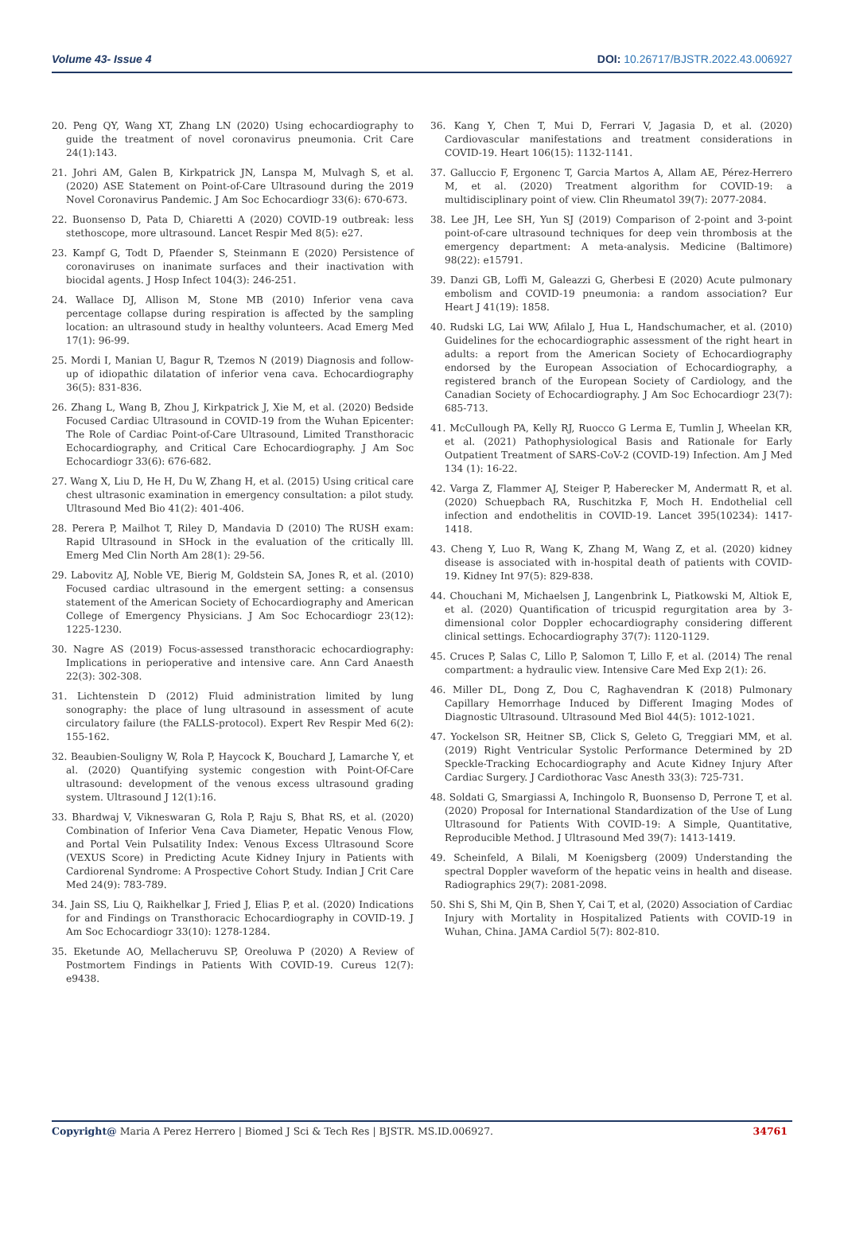Volume 43- Issue 4 DOI: 10.26717/BJSTR.2022.43.006927
20. Peng QY, Wang XT, Zhang LN (2020) Using echocardiography to guide the treatment of novel coronavirus pneumonia. Crit Care 24(1):143.
21. Johri AM, Galen B, Kirkpatrick JN, Lanspa M, Mulvagh S, et al. (2020) ASE Statement on Point-of-Care Ultrasound during the 2019 Novel Coronavirus Pandemic. J Am Soc Echocardiogr 33(6): 670-673.
22. Buonsenso D, Pata D, Chiaretti A (2020) COVID-19 outbreak: less stethoscope, more ultrasound. Lancet Respir Med 8(5): e27.
23. Kampf G, Todt D, Pfaender S, Steinmann E (2020) Persistence of coronaviruses on inanimate surfaces and their inactivation with biocidal agents. J Hosp Infect 104(3): 246-251.
24. Wallace DJ, Allison M, Stone MB (2010) Inferior vena cava percentage collapse during respiration is affected by the sampling location: an ultrasound study in healthy volunteers. Acad Emerg Med 17(1): 96-99.
25. Mordi I, Manian U, Bagur R, Tzemos N (2019) Diagnosis and follow-up of idiopathic dilatation of inferior vena cava. Echocardiography 36(5): 831-836.
26. Zhang L, Wang B, Zhou J, Kirkpatrick J, Xie M, et al. (2020) Bedside Focused Cardiac Ultrasound in COVID-19 from the Wuhan Epicenter: The Role of Cardiac Point-of-Care Ultrasound, Limited Transthoracic Echocardiography, and Critical Care Echocardiography. J Am Soc Echocardiogr 33(6): 676-682.
27. Wang X, Liu D, He H, Du W, Zhang H, et al. (2015) Using critical care chest ultrasonic examination in emergency consultation: a pilot study. Ultrasound Med Bio 41(2): 401-406.
28. Perera P, Mailhot T, Riley D, Mandavia D (2010) The RUSH exam: Rapid Ultrasound in SHock in the evaluation of the critically lll. Emerg Med Clin North Am 28(1): 29-56.
29. Labovitz AJ, Noble VE, Bierig M, Goldstein SA, Jones R, et al. (2010) Focused cardiac ultrasound in the emergent setting: a consensus statement of the American Society of Echocardiography and American College of Emergency Physicians. J Am Soc Echocardiogr 23(12): 1225-1230.
30. Nagre AS (2019) Focus-assessed transthoracic echocardiography: Implications in perioperative and intensive care. Ann Card Anaesth 22(3): 302-308.
31. Lichtenstein D (2012) Fluid administration limited by lung sonography: the place of lung ultrasound in assessment of acute circulatory failure (the FALLS-protocol). Expert Rev Respir Med 6(2): 155-162.
32. Beaubien-Souligny W, Rola P, Haycock K, Bouchard J, Lamarche Y, et al. (2020) Quantifying systemic congestion with Point-Of-Care ultrasound: development of the venous excess ultrasound grading system. Ultrasound J 12(1):16.
33. Bhardwaj V, Vikneswaran G, Rola P, Raju S, Bhat RS, et al. (2020) Combination of Inferior Vena Cava Diameter, Hepatic Venous Flow, and Portal Vein Pulsatility Index: Venous Excess Ultrasound Score (VEXUS Score) in Predicting Acute Kidney Injury in Patients with Cardiorenal Syndrome: A Prospective Cohort Study. Indian J Crit Care Med 24(9): 783-789.
34. Jain SS, Liu Q, Raikhelkar J, Fried J, Elias P, et al. (2020) Indications for and Findings on Transthoracic Echocardiography in COVID-19. J Am Soc Echocardiogr 33(10): 1278-1284.
35. Eketunde AO, Mellacheruvu SP, Oreoluwa P (2020) A Review of Postmortem Findings in Patients With COVID-19. Cureus 12(7): e9438.
36. Kang Y, Chen T, Mui D, Ferrari V, Jagasia D, et al. (2020) Cardiovascular manifestations and treatment considerations in COVID-19. Heart 106(15): 1132-1141.
37. Galluccio F, Ergonenc T, Garcia Martos A, Allam AE, Pérez-Herrero M, et al. (2020) Treatment algorithm for COVID-19: a multidisciplinary point of view. Clin Rheumatol 39(7): 2077-2084.
38. Lee JH, Lee SH, Yun SJ (2019) Comparison of 2-point and 3-point point-of-care ultrasound techniques for deep vein thrombosis at the emergency department: A meta-analysis. Medicine (Baltimore) 98(22): e15791.
39. Danzi GB, Loffi M, Galeazzi G, Gherbesi E (2020) Acute pulmonary embolism and COVID-19 pneumonia: a random association? Eur Heart J 41(19): 1858.
40. Rudski LG, Lai WW, Afilalo J, Hua L, Handschumacher, et al. (2010) Guidelines for the echocardiographic assessment of the right heart in adults: a report from the American Society of Echocardiography endorsed by the European Association of Echocardiography, a registered branch of the European Society of Cardiology, and the Canadian Society of Echocardiography. J Am Soc Echocardiogr 23(7): 685-713.
41. McCullough PA, Kelly RJ, Ruocco G Lerma E, Tumlin J, Wheelan KR, et al. (2021) Pathophysiological Basis and Rationale for Early Outpatient Treatment of SARS-CoV-2 (COVID-19) Infection. Am J Med 134 (1): 16-22.
42. Varga Z, Flammer AJ, Steiger P, Haberecker M, Andermatt R, et al. (2020) Schuepbach RA, Ruschitzka F, Moch H. Endothelial cell infection and endothelitis in COVID-19. Lancet 395(10234): 1417-1418.
43. Cheng Y, Luo R, Wang K, Zhang M, Wang Z, et al. (2020) kidney disease is associated with in-hospital death of patients with COVID-19. Kidney Int 97(5): 829-838.
44. Chouchani M, Michaelsen J, Langenbrink L, Piatkowski M, Altiok E, et al. (2020) Quantification of tricuspid regurgitation area by 3-dimensional color Doppler echocardiography considering different clinical settings. Echocardiography 37(7): 1120-1129.
45. Cruces P, Salas C, Lillo P, Salomon T, Lillo F, et al. (2014) The renal compartment: a hydraulic view. Intensive Care Med Exp 2(1): 26.
46. Miller DL, Dong Z, Dou C, Raghavendran K (2018) Pulmonary Capillary Hemorrhage Induced by Different Imaging Modes of Diagnostic Ultrasound. Ultrasound Med Biol 44(5): 1012-1021.
47. Yockelson SR, Heitner SB, Click S, Geleto G, Treggiari MM, et al. (2019) Right Ventricular Systolic Performance Determined by 2D Speckle-Tracking Echocardiography and Acute Kidney Injury After Cardiac Surgery. J Cardiothorac Vasc Anesth 33(3): 725-731.
48. Soldati G, Smargiassi A, Inchingolo R, Buonsenso D, Perrone T, et al. (2020) Proposal for International Standardization of the Use of Lung Ultrasound for Patients With COVID-19: A Simple, Quantitative, Reproducible Method. J Ultrasound Med 39(7): 1413-1419.
49. Scheinfeld, A Bilali, M Koenigsberg (2009) Understanding the spectral Doppler waveform of the hepatic veins in health and disease. Radiographics 29(7): 2081-2098.
50. Shi S, Shi M, Qin B, Shen Y, Cai T, et al, (2020) Association of Cardiac Injury with Mortality in Hospitalized Patients with COVID-19 in Wuhan, China. JAMA Cardiol 5(7): 802-810.
Copyright@ Maria A Perez Herrero | Biomed J Sci & Tech Res | BJSTR. MS.ID.006927. 34761